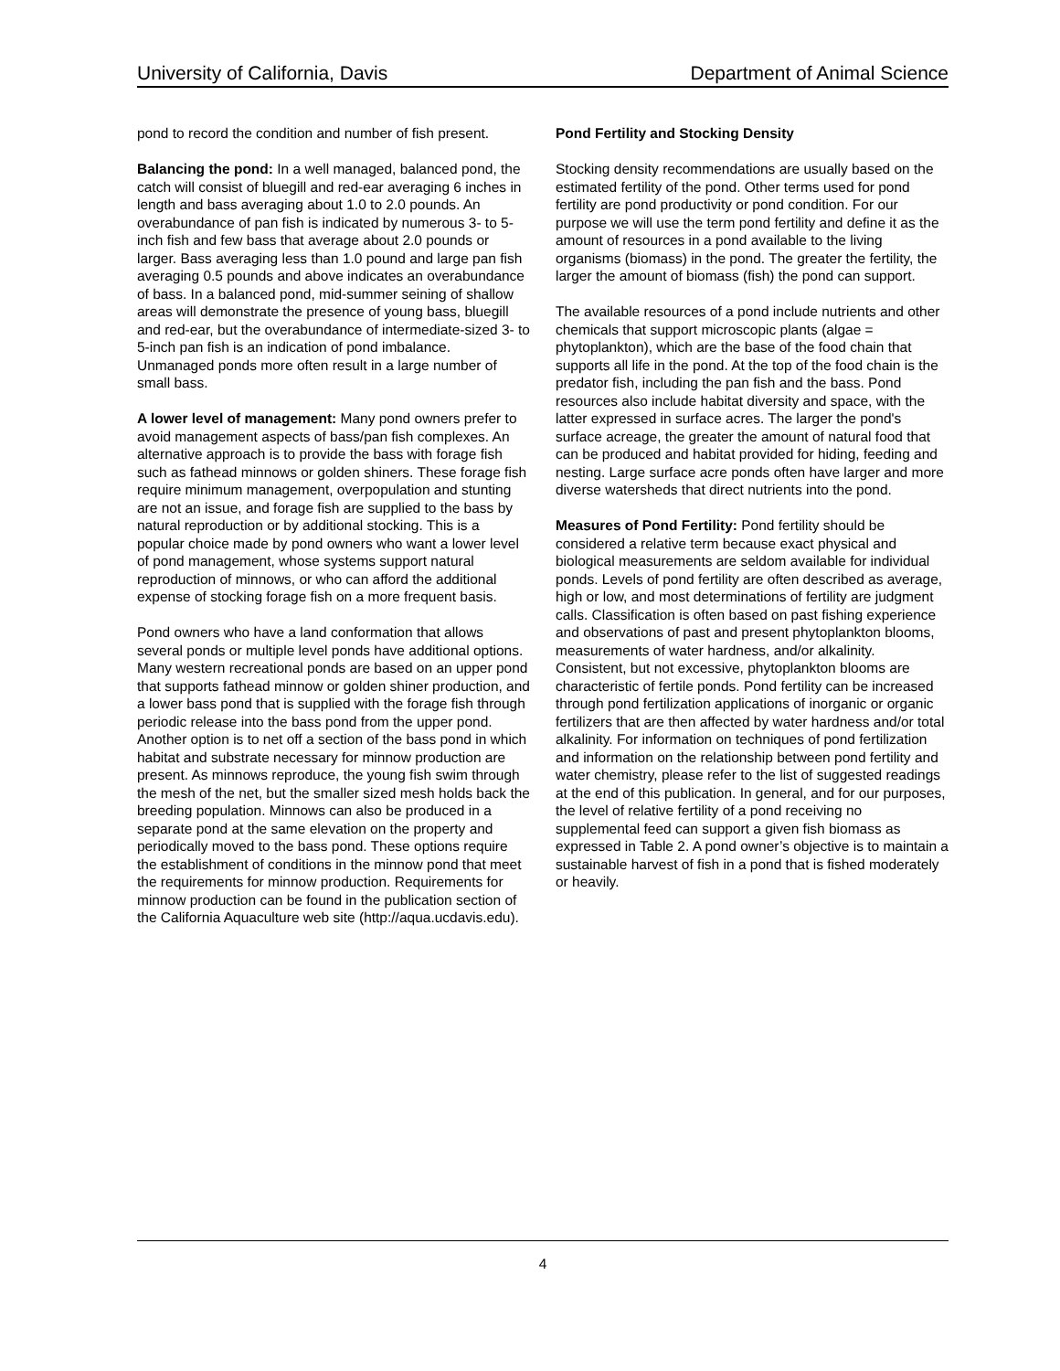University of California, Davis Department of Animal Science
pond to record the condition and number of fish present.
Balancing the pond: In a well managed, balanced pond, the catch will consist of bluegill and red-ear averaging 6 inches in length and bass averaging about 1.0 to 2.0 pounds. An overabundance of pan fish is indicated by numerous 3- to 5-inch fish and few bass that average about 2.0 pounds or larger. Bass averaging less than 1.0 pound and large pan fish averaging 0.5 pounds and above indicates an overabundance of bass. In a balanced pond, mid-summer seining of shallow areas will demonstrate the presence of young bass, bluegill and red-ear, but the overabundance of intermediate-sized 3- to 5-inch pan fish is an indication of pond imbalance. Unmanaged ponds more often result in a large number of small bass.
A lower level of management: Many pond owners prefer to avoid management aspects of bass/pan fish complexes. An alternative approach is to provide the bass with forage fish such as fathead minnows or golden shiners. These forage fish require minimum management, overpopulation and stunting are not an issue, and forage fish are supplied to the bass by natural reproduction or by additional stocking. This is a popular choice made by pond owners who want a lower level of pond management, whose systems support natural reproduction of minnows, or who can afford the additional expense of stocking forage fish on a more frequent basis.
Pond owners who have a land conformation that allows several ponds or multiple level ponds have additional options. Many western recreational ponds are based on an upper pond that supports fathead minnow or golden shiner production, and a lower bass pond that is supplied with the forage fish through periodic release into the bass pond from the upper pond. Another option is to net off a section of the bass pond in which habitat and substrate necessary for minnow production are present. As minnows reproduce, the young fish swim through the mesh of the net, but the smaller sized mesh holds back the breeding population. Minnows can also be produced in a separate pond at the same elevation on the property and periodically moved to the bass pond. These options require the establishment of conditions in the minnow pond that meet the requirements for minnow production. Requirements for minnow production can be found in the publication section of the California Aquaculture web site (http://aqua.ucdavis.edu).
Pond Fertility and Stocking Density
Stocking density recommendations are usually based on the estimated fertility of the pond. Other terms used for pond fertility are pond productivity or pond condition. For our purpose we will use the term pond fertility and define it as the amount of resources in a pond available to the living organisms (biomass) in the pond. The greater the fertility, the larger the amount of biomass (fish) the pond can support.
The available resources of a pond include nutrients and other chemicals that support microscopic plants (algae = phytoplankton), which are the base of the food chain that supports all life in the pond. At the top of the food chain is the predator fish, including the pan fish and the bass. Pond resources also include habitat diversity and space, with the latter expressed in surface acres. The larger the pond's surface acreage, the greater the amount of natural food that can be produced and habitat provided for hiding, feeding and nesting. Large surface acre ponds often have larger and more diverse watersheds that direct nutrients into the pond.
Measures of Pond Fertility: Pond fertility should be considered a relative term because exact physical and biological measurements are seldom available for individual ponds. Levels of pond fertility are often described as average, high or low, and most determinations of fertility are judgment calls. Classification is often based on past fishing experience and observations of past and present phytoplankton blooms, measurements of water hardness, and/or alkalinity. Consistent, but not excessive, phytoplankton blooms are characteristic of fertile ponds. Pond fertility can be increased through pond fertilization applications of inorganic or organic fertilizers that are then affected by water hardness and/or total alkalinity. For information on techniques of pond fertilization and information on the relationship between pond fertility and water chemistry, please refer to the list of suggested readings at the end of this publication. In general, and for our purposes, the level of relative fertility of a pond receiving no supplemental feed can support a given fish biomass as expressed in Table 2. A pond owner’s objective is to maintain a sustainable harvest of fish in a pond that is fished moderately or heavily.
4